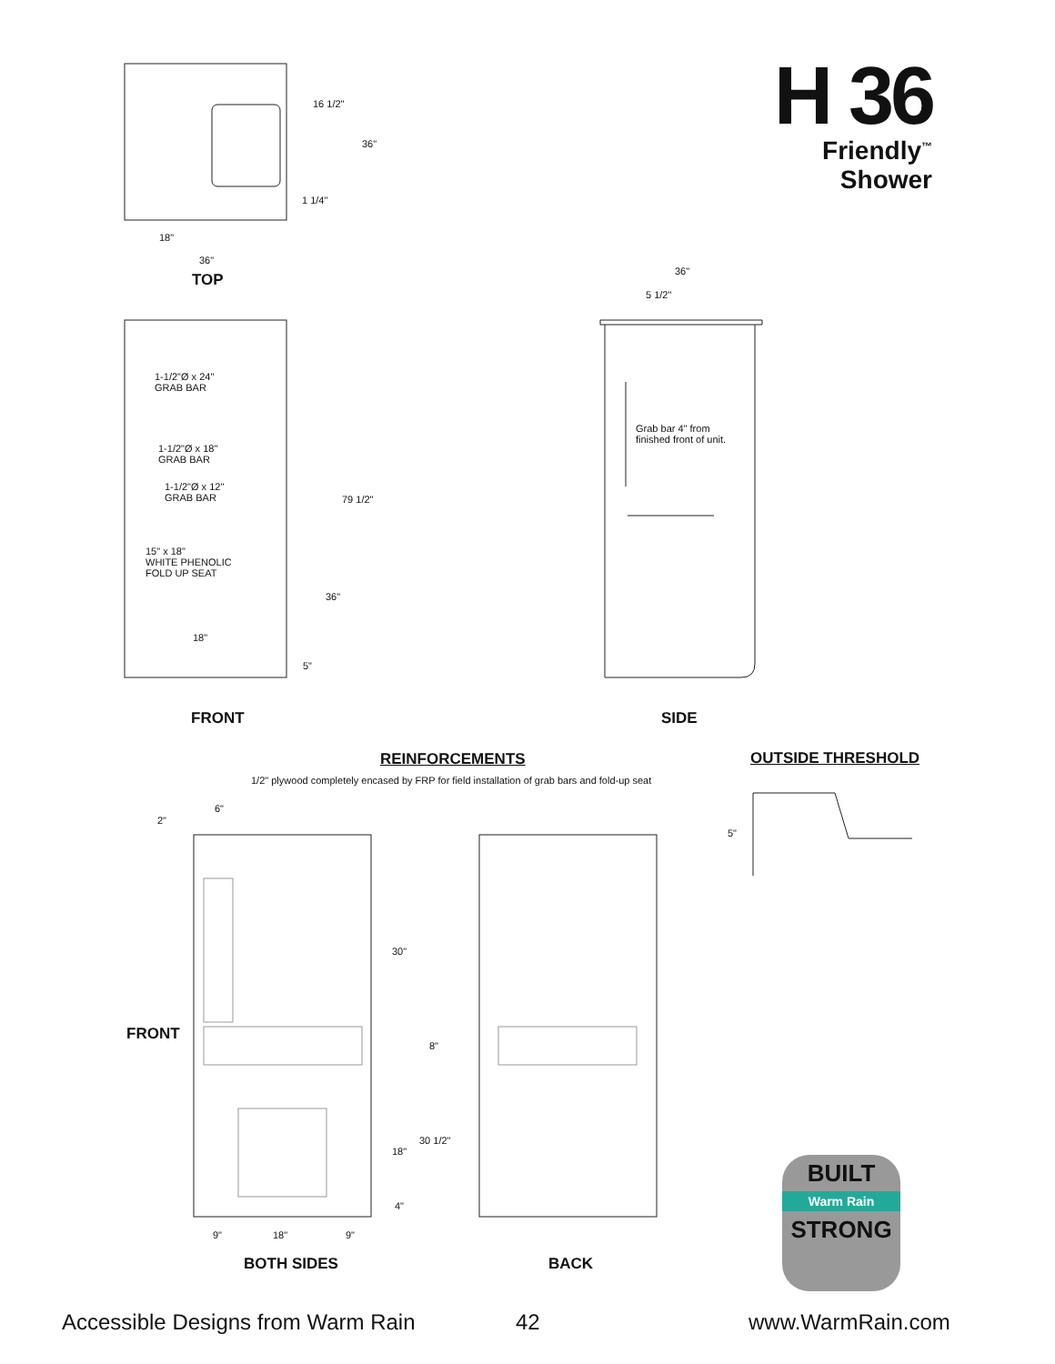H 36
Friendly<sup>™</sup> Shower
16 1/2"
36"
1 1/4"
18"
36"
TOP 36"
5 1/2"
1-1/2"Ø x 24"
GRAB BAR
1-1/2"Ø x 18"
GRAB BAR
1-1/2"Ø x 12"
GRAB BAR 79 1/2"
15" x 18"
WHITE PHENOLIC
FOLD UP SEAT
36"
18"
5"
Grab bar 4" from
finished front of unit.
FRONT SIDE
REINFORCEMENTS OUTSIDE THRESHOLD
1/2" plywood completely encased by FRP for field installation of grab bars and fold-up seat
6"
2"
5"
30"
FRONT
8"
30 1/2"
18"
4"
9" 18" 9"
BOTH SIDES BACK
BUILT
Warm Rain
STRONG
Accessible Designs from Warm Rain 42 www.WarmRain.com